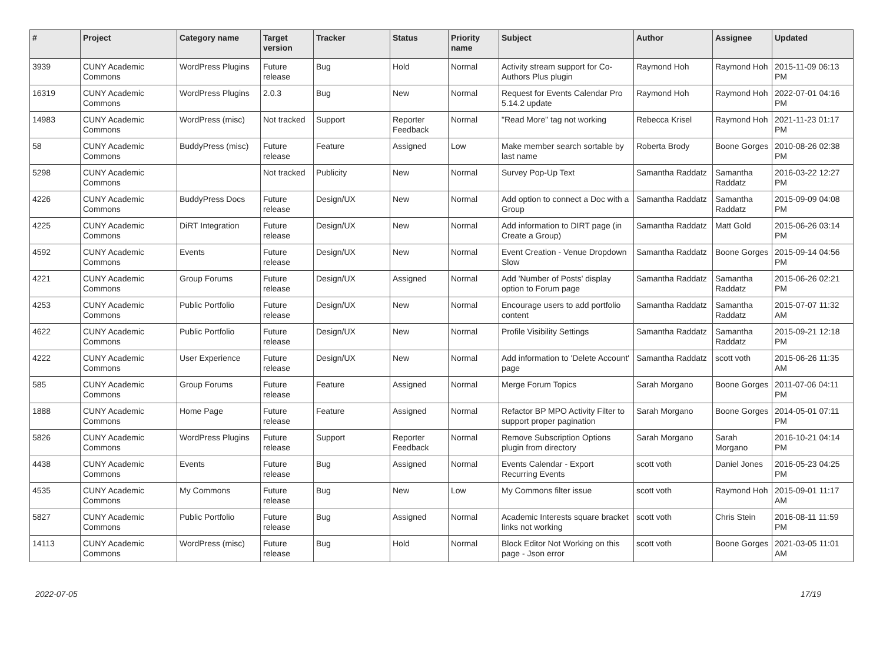| # | Project | Category name | Target version | Tracker | Status | Priority name | Subject | Author | Assignee | Updated |
| --- | --- | --- | --- | --- | --- | --- | --- | --- | --- | --- |
| 3939 | CUNY Academic Commons | WordPress Plugins | Future release | Bug | Hold | Normal | Activity stream support for Co-Authors Plus plugin | Raymond Hoh | Raymond Hoh | 2015-11-09 06:13 PM |
| 16319 | CUNY Academic Commons | WordPress Plugins | 2.0.3 | Bug | New | Normal | Request for Events Calendar Pro 5.14.2 update | Raymond Hoh | Raymond Hoh | 2022-07-01 04:16 PM |
| 14983 | CUNY Academic Commons | WordPress (misc) | Not tracked | Support | Reporter Feedback | Normal | "Read More" tag not working | Rebecca Krisel | Raymond Hoh | 2021-11-23 01:17 PM |
| 58 | CUNY Academic Commons | BuddyPress (misc) | Future release | Feature | Assigned | Low | Make member search sortable by last name | Roberta Brody | Boone Gorges | 2010-08-26 02:38 PM |
| 5298 | CUNY Academic Commons | | Not tracked | Publicity | New | Normal | Survey Pop-Up Text | Samantha Raddatz | Samantha Raddatz | 2016-03-22 12:27 PM |
| 4226 | CUNY Academic Commons | BuddyPress Docs | Future release | Design/UX | New | Normal | Add option to connect a Doc with a Group | Samantha Raddatz | Samantha Raddatz | 2015-09-09 04:08 PM |
| 4225 | CUNY Academic Commons | DiRT Integration | Future release | Design/UX | New | Normal | Add information to DIRT page (in Create a Group) | Samantha Raddatz | Matt Gold | 2015-06-26 03:14 PM |
| 4592 | CUNY Academic Commons | Events | Future release | Design/UX | New | Normal | Event Creation - Venue Dropdown Slow | Samantha Raddatz | Boone Gorges | 2015-09-14 04:56 PM |
| 4221 | CUNY Academic Commons | Group Forums | Future release | Design/UX | Assigned | Normal | Add 'Number of Posts' display option to Forum page | Samantha Raddatz | Samantha Raddatz | 2015-06-26 02:21 PM |
| 4253 | CUNY Academic Commons | Public Portfolio | Future release | Design/UX | New | Normal | Encourage users to add portfolio content | Samantha Raddatz | Samantha Raddatz | 2015-07-07 11:32 AM |
| 4622 | CUNY Academic Commons | Public Portfolio | Future release | Design/UX | New | Normal | Profile Visibility Settings | Samantha Raddatz | Samantha Raddatz | 2015-09-21 12:18 PM |
| 4222 | CUNY Academic Commons | User Experience | Future release | Design/UX | New | Normal | Add information to 'Delete Account' page | Samantha Raddatz | scott voth | 2015-06-26 11:35 AM |
| 585 | CUNY Academic Commons | Group Forums | Future release | Feature | Assigned | Normal | Merge Forum Topics | Sarah Morgano | Boone Gorges | 2011-07-06 04:11 PM |
| 1888 | CUNY Academic Commons | Home Page | Future release | Feature | Assigned | Normal | Refactor BP MPO Activity Filter to support proper pagination | Sarah Morgano | Boone Gorges | 2014-05-01 07:11 PM |
| 5826 | CUNY Academic Commons | WordPress Plugins | Future release | Support | Reporter Feedback | Normal | Remove Subscription Options plugin from directory | Sarah Morgano | Sarah Morgano | 2016-10-21 04:14 PM |
| 4438 | CUNY Academic Commons | Events | Future release | Bug | Assigned | Normal | Events Calendar - Export Recurring Events | scott voth | Daniel Jones | 2016-05-23 04:25 PM |
| 4535 | CUNY Academic Commons | My Commons | Future release | Bug | New | Low | My Commons filter issue | scott voth | Raymond Hoh | 2015-09-01 11:17 AM |
| 5827 | CUNY Academic Commons | Public Portfolio | Future release | Bug | Assigned | Normal | Academic Interests square bracket links not working | scott voth | Chris Stein | 2016-08-11 11:59 PM |
| 14113 | CUNY Academic Commons | WordPress (misc) | Future release | Bug | Hold | Normal | Block Editor Not Working on this page - Json error | scott voth | Boone Gorges | 2021-03-05 11:01 AM |
2022-07-05 17/19